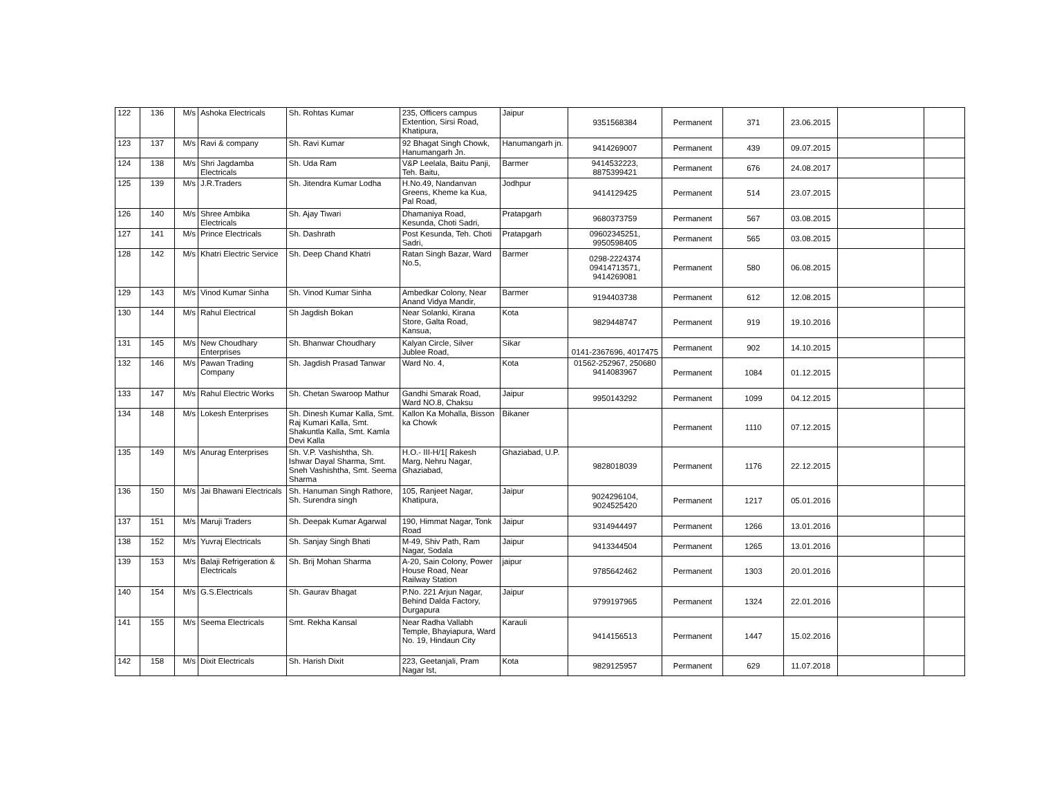| 122 | 136 | M/s | Ashoka Electricals | Sh. Rohtas Kumar | 235, Officers campus Extention, Sirsi Road, Khatipura, | Jaipur | 9351568384 | Permanent | 371 | 23.06.2015 | | |
| 123 | 137 | M/s | Ravi & company | Sh. Ravi Kumar | 92 Bhagat Singh Chowk, Hanumangarh Jn. | Hanumangarh jn. | 9414269007 | Permanent | 439 | 09.07.2015 | | |
| 124 | 138 | M/s | Shri Jagdamba Electricals | Sh. Uda Ram | V&P Leelala, Baitu Panji, Teh. Baitu, | Barmer | 9414532223, 8875399421 | Permanent | 676 | 24.08.2017 | | |
| 125 | 139 | M/s | J.R.Traders | Sh. Jitendra Kumar Lodha | H.No.49, Nandanvan Greens, Kheme ka Kua, Pal Road, | Jodhpur | 9414129425 | Permanent | 514 | 23.07.2015 | | |
| 126 | 140 | M/s | Shree Ambika Electricals | Sh. Ajay Tiwari | Dhamaniya Road, Kesunda, Choti Sadri, | Pratapgarh | 9680373759 | Permanent | 567 | 03.08.2015 | | |
| 127 | 141 | M/s | Prince Electricals | Sh. Dashrath | Post Kesunda, Teh. Choti Sadri, | Pratapgarh | 09602345251, 9950598405 | Permanent | 565 | 03.08.2015 | | |
| 128 | 142 | M/s | Khatri Electric Service | Sh. Deep Chand Khatri | Ratan Singh Bazar, Ward No.5, | Barmer | 0298-2224374 09414713571, 9414269081 | Permanent | 580 | 06.08.2015 | | |
| 129 | 143 | M/s | Vinod Kumar Sinha | Sh. Vinod Kumar Sinha | Ambedkar Colony, Near Anand Vidya Mandir, | Barmer | 9194403738 | Permanent | 612 | 12.08.2015 | | |
| 130 | 144 | M/s | Rahul Electrical | Sh Jagdish Bokan | Near Solanki, Kirana Store, Galta Road, Kansua, | Kota | 9829448747 | Permanent | 919 | 19.10.2016 | | |
| 131 | 145 | M/s | New Choudhary Enterprises | Sh. Bhanwar Choudhary | Kalyan Circle, Silver Jublee Road, | Sikar | 0141-2367696, 4017475 | Permanent | 902 | 14.10.2015 | | |
| 132 | 146 | M/s | Pawan Trading Company | Sh. Jagdish Prasad Tanwar | Ward No. 4, | Kota | 01562-252967, 250680 9414083967 | Permanent | 1084 | 01.12.2015 | | |
| 133 | 147 | M/s | Rahul Electric Works | Sh. Chetan Swaroop Mathur | Gandhi Smarak Road, Ward NO.8, Chaksu | Jaipur | 9950143292 | Permanent | 1099 | 04.12.2015 | | |
| 134 | 148 | M/s | Lokesh Enterprises | Sh. Dinesh Kumar Kalla, Smt. Raj Kumari Kalla, Smt. Shakuntla Kalla, Smt. Kamla Devi Kalla | Kallon Ka Mohalla, Bisson ka Chowk | Bikaner | | Permanent | 1110 | 07.12.2015 | | |
| 135 | 149 | M/s | Anurag Enterprises | Sh. V.P. Vashishtha, Sh. Ishwar Dayal Sharma, Smt. Sneh Vashishtha, Smt. Seema Sharma | H.O.- III-H/1[ Rakesh Marg, Nehru Nagar, Ghaziabad, | Ghaziabad, U.P. | 9828018039 | Permanent | 1176 | 22.12.2015 | | |
| 136 | 150 | M/s | Jai Bhawani Electricals | Sh. Hanuman Singh Rathore, Sh. Surendra singh | 105, Ranjeet Nagar, Khatipura, | Jaipur | 9024296104, 9024525420 | Permanent | 1217 | 05.01.2016 | | |
| 137 | 151 | M/s | Maruji Traders | Sh. Deepak Kumar Agarwal | 190, Himmat Nagar, Tonk Road | Jaipur | 9314944497 | Permanent | 1266 | 13.01.2016 | | |
| 138 | 152 | M/s | Yuvraj Electricals | Sh. Sanjay Singh Bhati | M-49, Shiv Path, Ram Nagar, Sodala | Jaipur | 9413344504 | Permanent | 1265 | 13.01.2016 | | |
| 139 | 153 | M/s | Balaji Refrigeration & Electricals | Sh. Brij Mohan Sharma | A-20, Sain Colony, Power House Road, Near Railway Station | jaipur | 9785642462 | Permanent | 1303 | 20.01.2016 | | |
| 140 | 154 | M/s | G.S.Electricals | Sh. Gaurav Bhagat | P.No. 221 Arjun Nagar, Behind Dalda Factory, Durgapura | Jaipur | 9799197965 | Permanent | 1324 | 22.01.2016 | | |
| 141 | 155 | M/s | Seema Electricals | Smt. Rekha Kansal | Near Radha Vallabh Temple, Bhayiapura, Ward No. 19, Hindaun City | Karauli | 9414156513 | Permanent | 1447 | 15.02.2016 | | |
| 142 | 158 | M/s | Dixit Electricals | Sh. Harish Dixit | 223, Geetanjali, Pram Nagar Ist, | Kota | 9829125957 | Permanent | 629 | 11.07.2018 | | |